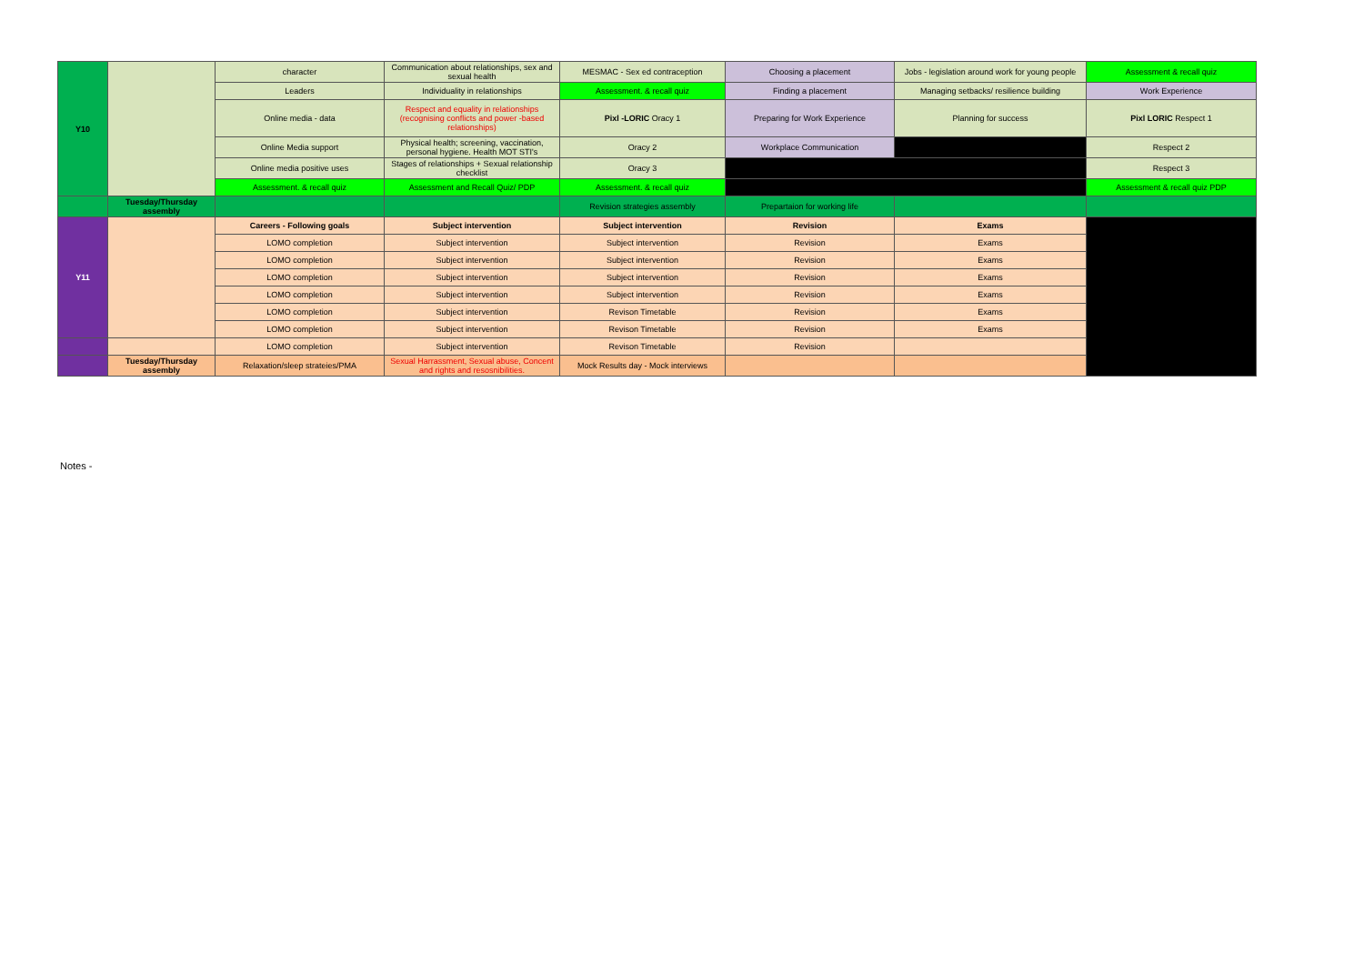| Y10 | | character | Communication about relationships, sex and sexual health | MESMAC - Sex ed contraception | Choosing a placement | Jobs - legislation around work for young people | Assessment & recall quiz |
| | | Leaders | Individuality in relationships | Assessment. & recall quiz | Finding a placement | Managing setbacks/ resilience building | Work Experience |
| | | Online media - data | Respect and equality in relationships (recognising conflicts and power -based relationships) | Pixl -LORIC Oracy 1 | Preparing for Work Experience | Planning for success | Pixl LORIC Respect 1 |
| | | Online Media support | Physical health; screening, vaccination, personal hygiene. Health MOT STI's | Oracy 2 | Workplace Communication | | Respect 2 |
| | | Online media positive uses | Stages of relationships + Sexual relationship checklist | Oracy 3 | | | Respect 3 |
| | | Assessment. & recall quiz | Assessment and Recall Quiz/ PDP | Assessment. & recall quiz | | | Assessment & recall quiz PDP |
| | Tuesday/Thursday assembly | | | Revision strategies assembly | Prepartaion for working life | | |
| Y11 | | Careers - Following goals | Subject intervention | Subject intervention | Revision | Exams | |
| | | LOMO completion | Subject intervention | Subject intervention | Revision | Exams | |
| | | LOMO completion | Subject intervention | Subject intervention | Revision | Exams | |
| | | LOMO completion | Subject intervention | Subject intervention | Revision | Exams | |
| | | LOMO completion | Subject intervention | Subject intervention | Revision | Exams | |
| | | LOMO completion | Subject intervention | Revison Timetable | Revision | Exams | |
| | | LOMO completion | Subject intervention | Revison Timetable | Revision | Exams | |
| | | LOMO completion | Subject intervention | Revison Timetable | Revision | | |
| | Tuesday/Thursday assembly | Relaxation/sleep strateies/PMA | Sexual Harrassment, Sexual abuse, Concent and rights and resosnibilities. | Mock Results day - Mock interviews | | | |
Notes -